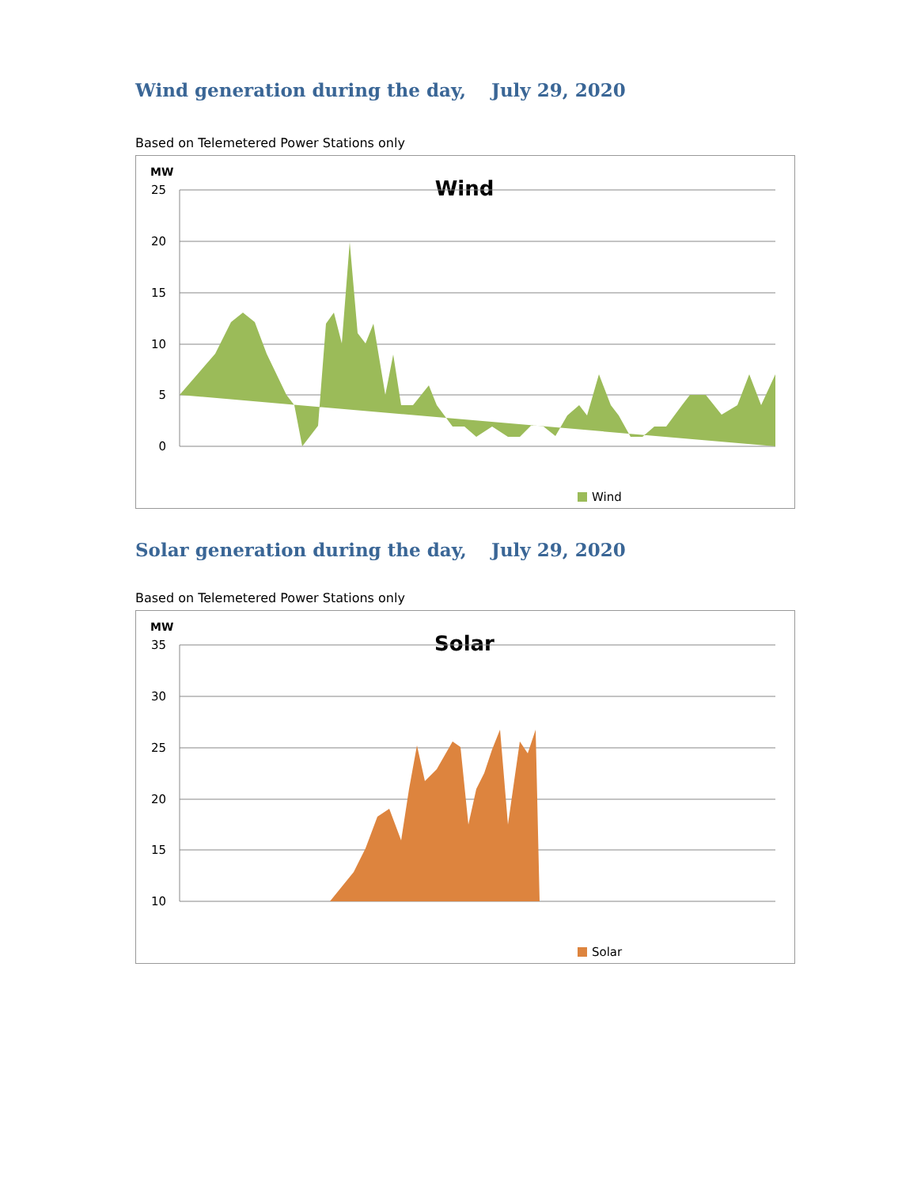Wind generation during the day, July 29, 2020
Based on Telemetered Power Stations only
MW
Wind
25
20
15
10
5
0
Wind
Solar generation during the day, July 29, 2020
Based on Telemetered Power Stations only
MW
Solar
35
30
25
20
15
10
Solar